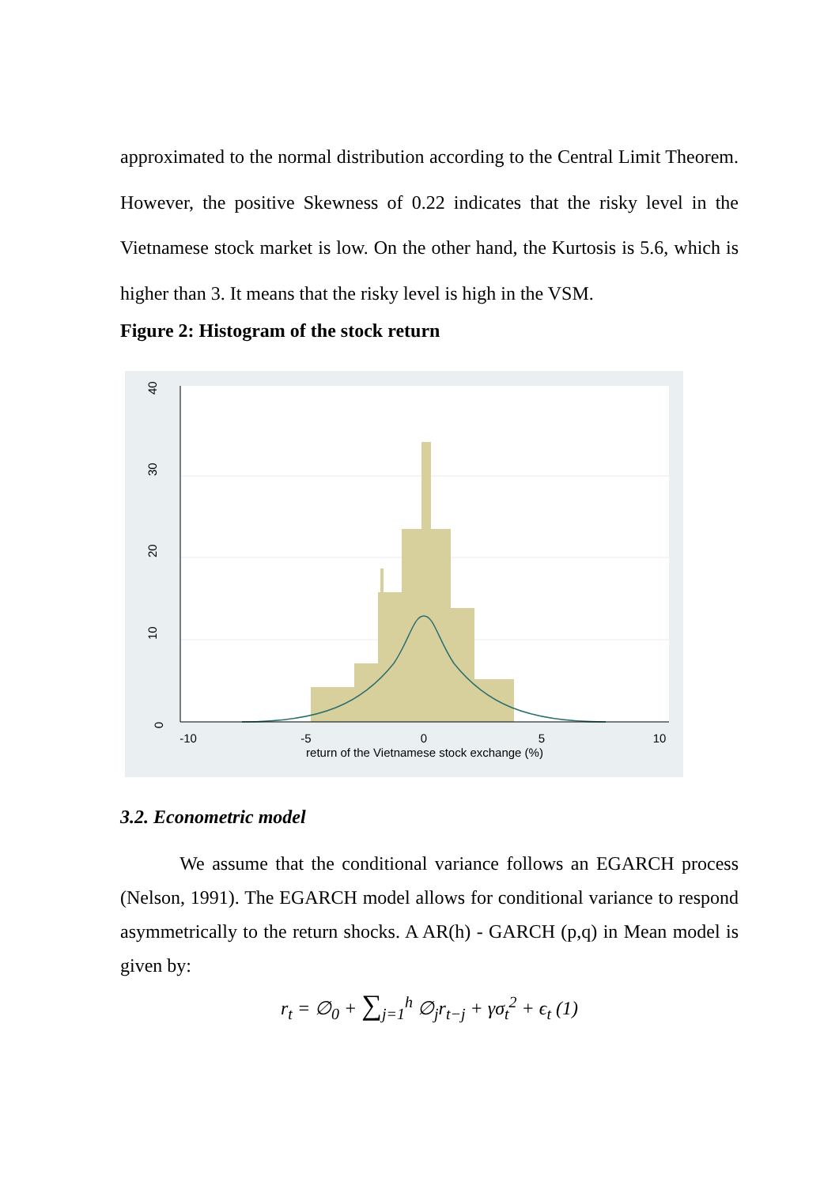approximated to the normal distribution according to the Central Limit Theorem. However, the positive Skewness of 0.22 indicates that the risky level in the Vietnamese stock market is low. On the other hand, the Kurtosis is 5.6, which is higher than 3. It means that the risky level is high in the VSM.
Figure 2: Histogram of the stock return
0
10
20
30
40
-10
-5
0
5
10
return of the Vietnamese stock exchange (%)
3.2. Econometric model
We assume that the conditional variance follows an EGARCH process (Nelson, 1991). The EGARCH model allows for conditional variance to respond asymmetrically to the return shocks. A AR(h) - GARCH (p,q) in Mean model is given by:
r<sub>t</sub> = ∅<sub>0</sub> + ∑<sub>j=1</sub><sup>h</sup> ∅<sub>j</sub>r<sub>t−j</sub> + γσ<sub>t</sub><sup>2</sup> + ϵ<sub>t</sub> (1)